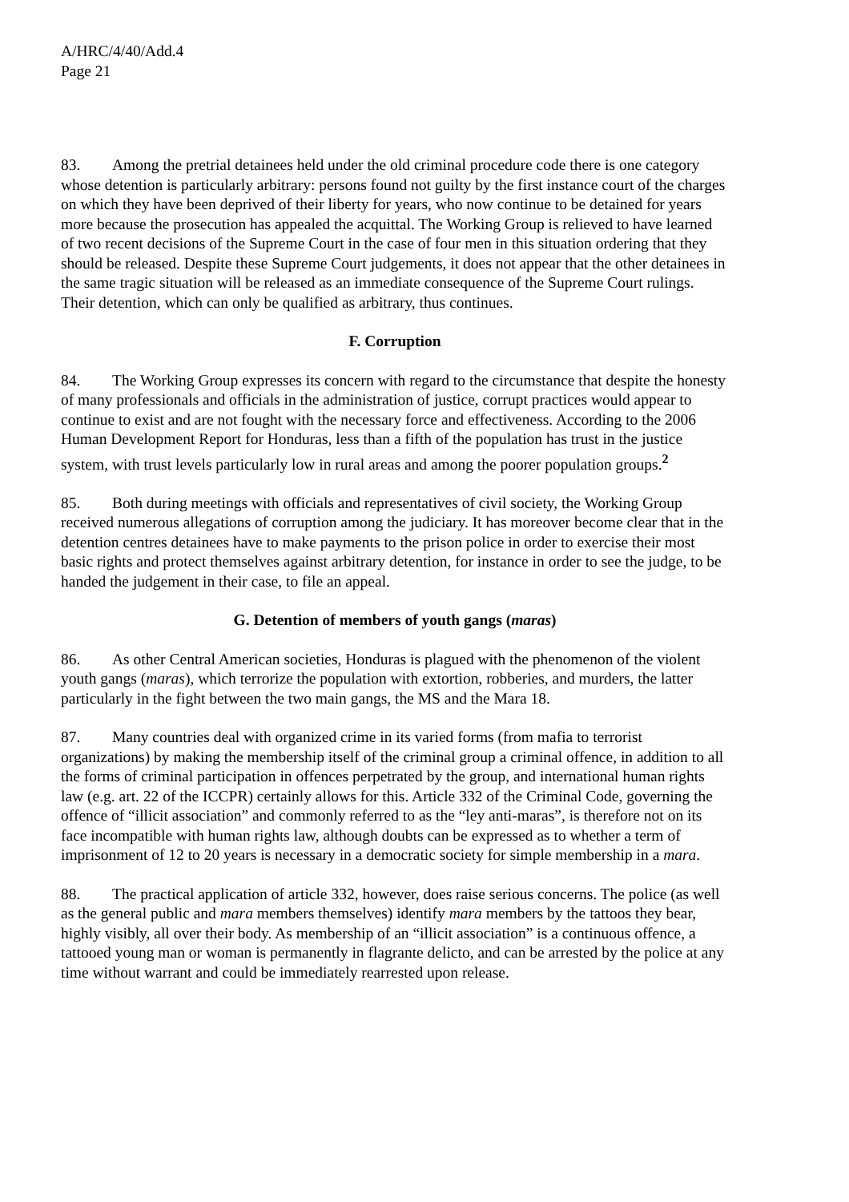A/HRC/4/40/Add.4
Page 21
83. Among the pretrial detainees held under the old criminal procedure code there is one category whose detention is particularly arbitrary: persons found not guilty by the first instance court of the charges on which they have been deprived of their liberty for years, who now continue to be detained for years more because the prosecution has appealed the acquittal. The Working Group is relieved to have learned of two recent decisions of the Supreme Court in the case of four men in this situation ordering that they should be released. Despite these Supreme Court judgements, it does not appear that the other detainees in the same tragic situation will be released as an immediate consequence of the Supreme Court rulings. Their detention, which can only be qualified as arbitrary, thus continues.
F. Corruption
84. The Working Group expresses its concern with regard to the circumstance that despite the honesty of many professionals and officials in the administration of justice, corrupt practices would appear to continue to exist and are not fought with the necessary force and effectiveness. According to the 2006 Human Development Report for Honduras, less than a fifth of the population has trust in the justice system, with trust levels particularly low in rural areas and among the poorer population groups.<sup>2</sup>
85. Both during meetings with officials and representatives of civil society, the Working Group received numerous allegations of corruption among the judiciary. It has moreover become clear that in the detention centres detainees have to make payments to the prison police in order to exercise their most basic rights and protect themselves against arbitrary detention, for instance in order to see the judge, to be handed the judgement in their case, to file an appeal.
G. Detention of members of youth gangs (maras)
86. As other Central American societies, Honduras is plagued with the phenomenon of the violent youth gangs (maras), which terrorize the population with extortion, robberies, and murders, the latter particularly in the fight between the two main gangs, the MS and the Mara 18.
87. Many countries deal with organized crime in its varied forms (from mafia to terrorist organizations) by making the membership itself of the criminal group a criminal offence, in addition to all the forms of criminal participation in offences perpetrated by the group, and international human rights law (e.g. art. 22 of the ICCPR) certainly allows for this. Article 332 of the Criminal Code, governing the offence of “illicit association” and commonly referred to as the “ley anti-maras”, is therefore not on its face incompatible with human rights law, although doubts can be expressed as to whether a term of imprisonment of 12 to 20 years is necessary in a democratic society for simple membership in a mara.
88. The practical application of article 332, however, does raise serious concerns. The police (as well as the general public and mara members themselves) identify mara members by the tattoos they bear, highly visibly, all over their body. As membership of an “illicit association” is a continuous offence, a tattooed young man or woman is permanently in flagrante delicto, and can be arrested by the police at any time without warrant and could be immediately rearrested upon release.